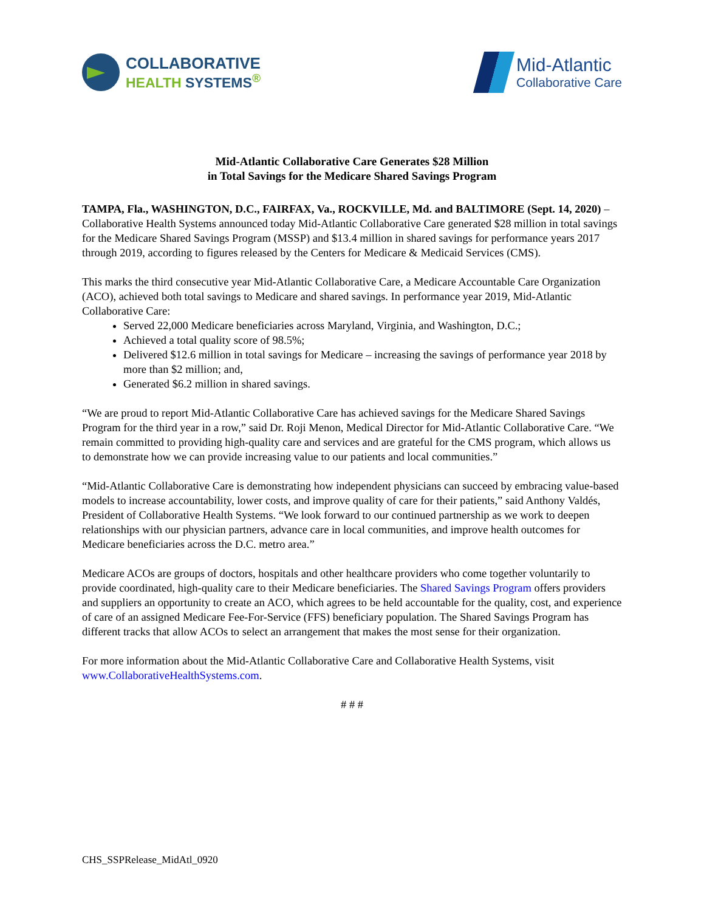COLLABORATIVE
HEALTH SYSTEMS<sup>®</sup>
Mid-Atlantic
Collaborative Care
Mid-Atlantic Collaborative Care Generates $28 Million
in Total Savings for the Medicare Shared Savings Program
TAMPA, Fla., WASHINGTON, D.C., FAIRFAX, Va., ROCKVILLE, Md. and BALTIMORE (Sept. 14, 2020) – Collaborative Health Systems announced today Mid-Atlantic Collaborative Care generated $28 million in total savings for the Medicare Shared Savings Program (MSSP) and $13.4 million in shared savings for performance years 2017 through 2019, according to figures released by the Centers for Medicare & Medicaid Services (CMS).
This marks the third consecutive year Mid-Atlantic Collaborative Care, a Medicare Accountable Care Organization (ACO), achieved both total savings to Medicare and shared savings. In performance year 2019, Mid-Atlantic Collaborative Care:
Served 22,000 Medicare beneficiaries across Maryland, Virginia, and Washington, D.C.;
Achieved a total quality score of 98.5%;
Delivered $12.6 million in total savings for Medicare – increasing the savings of performance year 2018 by more than $2 million; and,
Generated $6.2 million in shared savings.
“We are proud to report Mid-Atlantic Collaborative Care has achieved savings for the Medicare Shared Savings Program for the third year in a row,” said Dr. Roji Menon, Medical Director for Mid-Atlantic Collaborative Care. “We remain committed to providing high-quality care and services and are grateful for the CMS program, which allows us to demonstrate how we can provide increasing value to our patients and local communities.”
“Mid-Atlantic Collaborative Care is demonstrating how independent physicians can succeed by embracing value-based models to increase accountability, lower costs, and improve quality of care for their patients,” said Anthony Valdés, President of Collaborative Health Systems. “We look forward to our continued partnership as we work to deepen relationships with our physician partners, advance care in local communities, and improve health outcomes for Medicare beneficiaries across the D.C. metro area.”
Medicare ACOs are groups of doctors, hospitals and other healthcare providers who come together voluntarily to provide coordinated, high-quality care to their Medicare beneficiaries. The Shared Savings Program offers providers and suppliers an opportunity to create an ACO, which agrees to be held accountable for the quality, cost, and experience of care of an assigned Medicare Fee-For-Service (FFS) beneficiary population. The Shared Savings Program has different tracks that allow ACOs to select an arrangement that makes the most sense for their organization.
For more information about the Mid-Atlantic Collaborative Care and Collaborative Health Systems, visit www.CollaborativeHealthSystems.com.
# # #
CHS_SSPRelease_MidAtl_0920